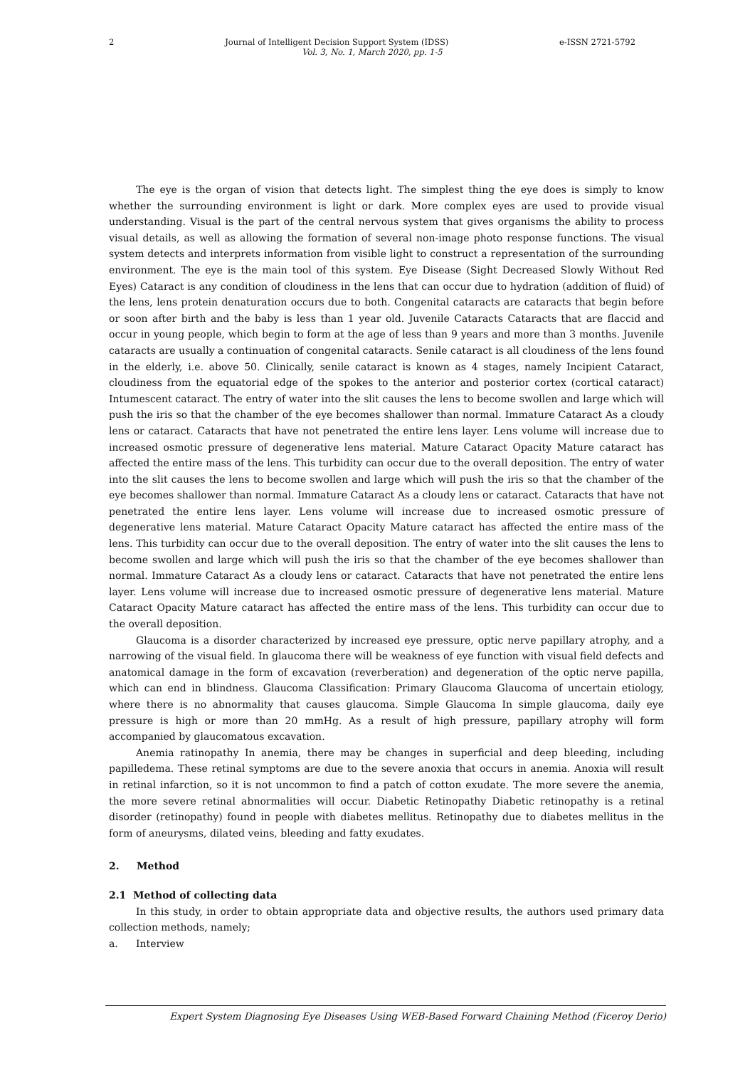2 Journal of Intelligent Decision Support System (IDSS) e-ISSN 2721-5792
Vol. 3, No. 1, March 2020, pp. 1-5
The eye is the organ of vision that detects light. The simplest thing the eye does is simply to know whether the surrounding environment is light or dark. More complex eyes are used to provide visual understanding. Visual is the part of the central nervous system that gives organisms the ability to process visual details, as well as allowing the formation of several non-image photo response functions. The visual system detects and interprets information from visible light to construct a representation of the surrounding environment. The eye is the main tool of this system. Eye Disease (Sight Decreased Slowly Without Red Eyes) Cataract is any condition of cloudiness in the lens that can occur due to hydration (addition of fluid) of the lens, lens protein denaturation occurs due to both. Congenital cataracts are cataracts that begin before or soon after birth and the baby is less than 1 year old. Juvenile Cataracts Cataracts that are flaccid and occur in young people, which begin to form at the age of less than 9 years and more than 3 months. Juvenile cataracts are usually a continuation of congenital cataracts. Senile cataract is all cloudiness of the lens found in the elderly, i.e. above 50. Clinically, senile cataract is known as 4 stages, namely Incipient Cataract, cloudiness from the equatorial edge of the spokes to the anterior and posterior cortex (cortical cataract) Intumescent cataract. The entry of water into the slit causes the lens to become swollen and large which will push the iris so that the chamber of the eye becomes shallower than normal. Immature Cataract As a cloudy lens or cataract. Cataracts that have not penetrated the entire lens layer. Lens volume will increase due to increased osmotic pressure of degenerative lens material. Mature Cataract Opacity Mature cataract has affected the entire mass of the lens. This turbidity can occur due to the overall deposition. The entry of water into the slit causes the lens to become swollen and large which will push the iris so that the chamber of the eye becomes shallower than normal. Immature Cataract As a cloudy lens or cataract. Cataracts that have not penetrated the entire lens layer. Lens volume will increase due to increased osmotic pressure of degenerative lens material. Mature Cataract Opacity Mature cataract has affected the entire mass of the lens. This turbidity can occur due to the overall deposition. The entry of water into the slit causes the lens to become swollen and large which will push the iris so that the chamber of the eye becomes shallower than normal. Immature Cataract As a cloudy lens or cataract. Cataracts that have not penetrated the entire lens layer. Lens volume will increase due to increased osmotic pressure of degenerative lens material. Mature Cataract Opacity Mature cataract has affected the entire mass of the lens. This turbidity can occur due to the overall deposition.
Glaucoma is a disorder characterized by increased eye pressure, optic nerve papillary atrophy, and a narrowing of the visual field. In glaucoma there will be weakness of eye function with visual field defects and anatomical damage in the form of excavation (reverberation) and degeneration of the optic nerve papilla, which can end in blindness. Glaucoma Classification: Primary Glaucoma Glaucoma of uncertain etiology, where there is no abnormality that causes glaucoma. Simple Glaucoma In simple glaucoma, daily eye pressure is high or more than 20 mmHg. As a result of high pressure, papillary atrophy will form accompanied by glaucomatous excavation.
Anemia ratinopathy In anemia, there may be changes in superficial and deep bleeding, including papilledema. These retinal symptoms are due to the severe anoxia that occurs in anemia. Anoxia will result in retinal infarction, so it is not uncommon to find a patch of cotton exudate. The more severe the anemia, the more severe retinal abnormalities will occur. Diabetic Retinopathy Diabetic retinopathy is a retinal disorder (retinopathy) found in people with diabetes mellitus. Retinopathy due to diabetes mellitus in the form of aneurysms, dilated veins, bleeding and fatty exudates.
2. Method
2.1 Method of collecting data
In this study, in order to obtain appropriate data and objective results, the authors used primary data collection methods, namely;
a. Interview
Expert System Diagnosing Eye Diseases Using WEB-Based Forward Chaining Method (Ficeroy Derio)